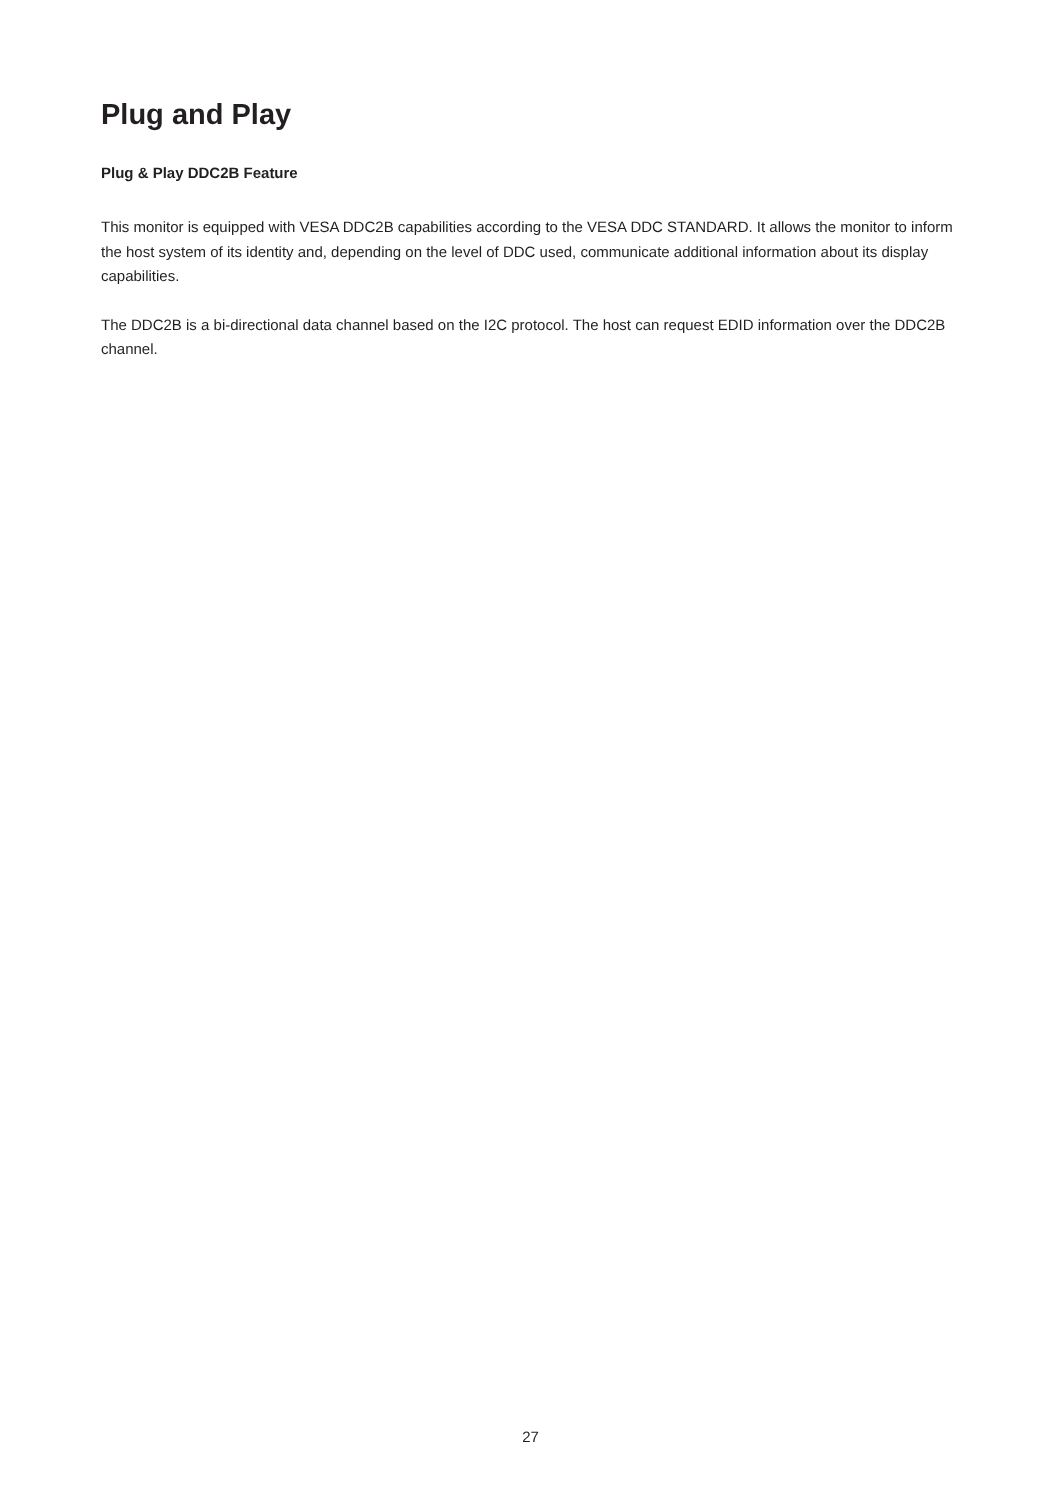Plug and Play
Plug & Play DDC2B Feature
This monitor is equipped with VESA DDC2B capabilities according to the VESA DDC STANDARD. It allows the monitor to inform the host system of its identity and, depending on the level of DDC used, communicate additional information about its display capabilities.
The DDC2B is a bi-directional data channel based on the I2C protocol. The host can request EDID information over the DDC2B channel.
27